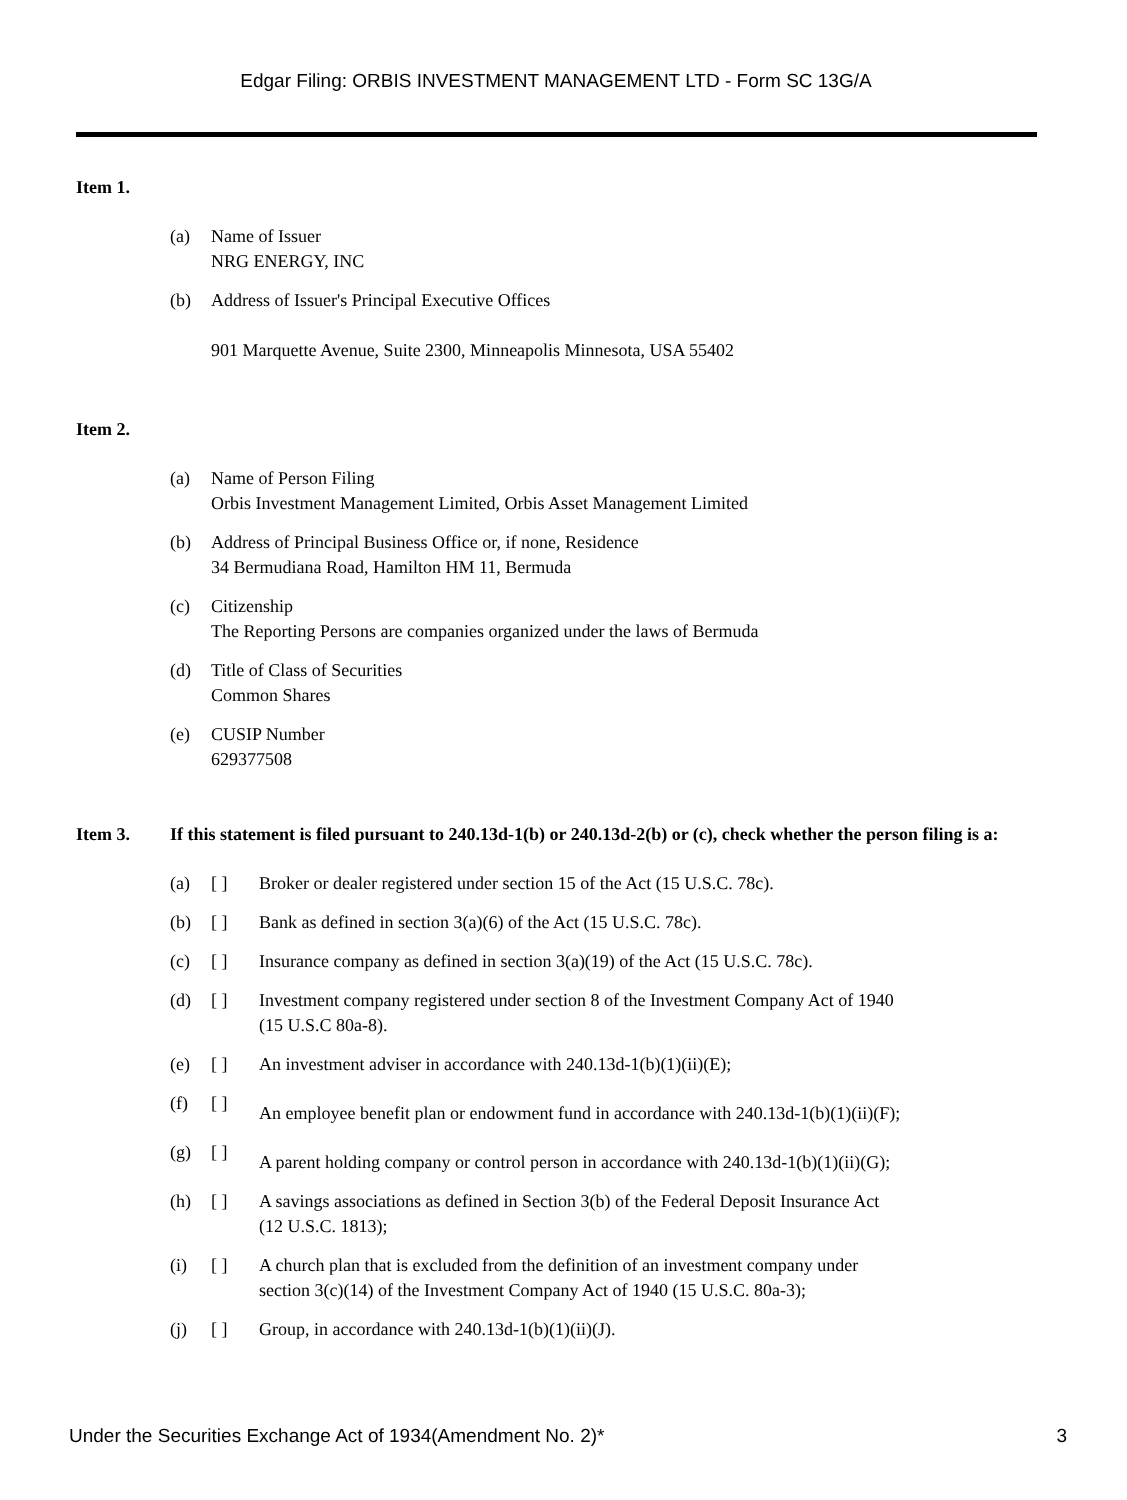Edgar Filing: ORBIS INVESTMENT MANAGEMENT LTD - Form SC 13G/A
Item 1.
(a) Name of Issuer
NRG ENERGY, INC
(b) Address of Issuer's Principal Executive Offices
901 Marquette Avenue, Suite 2300, Minneapolis Minnesota, USA 55402
Item 2.
(a) Name of Person Filing
Orbis Investment Management Limited, Orbis Asset Management Limited
(b) Address of Principal Business Office or, if none, Residence
34 Bermudiana Road, Hamilton HM 11, Bermuda
(c) Citizenship
The Reporting Persons are companies organized under the laws of Bermuda
(d) Title of Class of Securities
Common Shares
(e) CUSIP Number
629377508
Item 3. If this statement is filed pursuant to 240.13d-1(b) or 240.13d-2(b) or (c), check whether the person filing is a:
(a) [ ] Broker or dealer registered under section 15 of the Act (15 U.S.C. 78c).
(b) [ ] Bank as defined in section 3(a)(6) of the Act (15 U.S.C. 78c).
(c) [ ] Insurance company as defined in section 3(a)(19) of the Act (15 U.S.C. 78c).
(d) [ ] Investment company registered under section 8 of the Investment Company Act of 1940
(15 U.S.C 80a-8).
(e) [ ] An investment adviser in accordance with 240.13d-1(b)(1)(ii)(E);
(f) [ ]
An employee benefit plan or endowment fund in accordance with 240.13d-1(b)(1)(ii)(F);
(g) [ ]
A parent holding company or control person in accordance with 240.13d-1(b)(1)(ii)(G);
(h) [ ] A savings associations as defined in Section 3(b) of the Federal Deposit Insurance Act
(12 U.S.C. 1813);
(i) [ ] A church plan that is excluded from the definition of an investment company under
section 3(c)(14) of the Investment Company Act of 1940 (15 U.S.C. 80a-3);
(j) [ ] Group, in accordance with 240.13d-1(b)(1)(ii)(J).
Under the Securities Exchange Act of 1934(Amendment No. 2)* 3